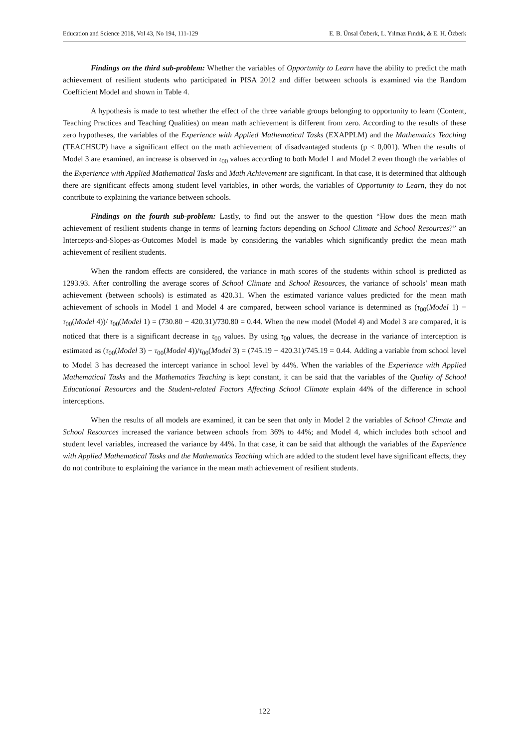Education and Science 2018, Vol 43, No 194, 111-129 E. B. Ünsal Özberk, L. Yılmaz Fındık, & E. H. Özberk
Findings on the third sub-problem: Whether the variables of Opportunity to Learn have the ability to predict the math achievement of resilient students who participated in PISA 2012 and differ between schools is examined via the Random Coefficient Model and shown in Table 4.
A hypothesis is made to test whether the effect of the three variable groups belonging to opportunity to learn (Content, Teaching Practices and Teaching Qualities) on mean math achievement is different from zero. According to the results of these zero hypotheses, the variables of the Experience with Applied Mathematical Tasks (EXAPPLM) and the Mathematics Teaching (TEACHSUP) have a significant effect on the math achievement of disadvantaged students (p < 0,001). When the results of Model 3 are examined, an increase is observed in τ<sub>00</sub> values according to both Model 1 and Model 2 even though the variables of the Experience with Applied Mathematical Tasks and Math Achievement are significant. In that case, it is determined that although there are significant effects among student level variables, in other words, the variables of Opportunity to Learn, they do not contribute to explaining the variance between schools.
Findings on the fourth sub-problem: Lastly, to find out the answer to the question “How does the mean math achievement of resilient students change in terms of learning factors depending on School Climate and School Resources?” an Intercepts-and-Slopes-as-Outcomes Model is made by considering the variables which significantly predict the mean math achievement of resilient students.
When the random effects are considered, the variance in math scores of the students within school is predicted as 1293.93. After controlling the average scores of School Climate and School Resources, the variance of schools’ mean math achievement (between schools) is estimated as 420.31. When the estimated variance values predicted for the mean math achievement of schools in Model 1 and Model 4 are compared, between school variance is determined as (τ<sub>00</sub>(Model 1) − τ<sub>00</sub>(Model 4))/ τ<sub>00</sub>(Model 1) = (730.80 − 420.31)/730.80 = 0.44. When the new model (Model 4) and Model 3 are compared, it is noticed that there is a significant decrease in τ<sub>00</sub> values. By using τ<sub>00</sub> values, the decrease in the variance of interception is estimated as (τ<sub>00</sub>(Model 3) − τ<sub>00</sub>(Model 4))/τ<sub>00</sub>(Model 3) = (745.19 − 420.31)/745.19 = 0.44. Adding a variable from school level to Model 3 has decreased the intercept variance in school level by 44%. When the variables of the Experience with Applied Mathematical Tasks and the Mathematics Teaching is kept constant, it can be said that the variables of the Quality of School Educational Resources and the Student-related Factors Affecting School Climate explain 44% of the difference in school interceptions.
When the results of all models are examined, it can be seen that only in Model 2 the variables of School Climate and School Resources increased the variance between schools from 36% to 44%; and Model 4, which includes both school and student level variables, increased the variance by 44%. In that case, it can be said that although the variables of the Experience with Applied Mathematical Tasks and the Mathematics Teaching which are added to the student level have significant effects, they do not contribute to explaining the variance in the mean math achievement of resilient students.
122